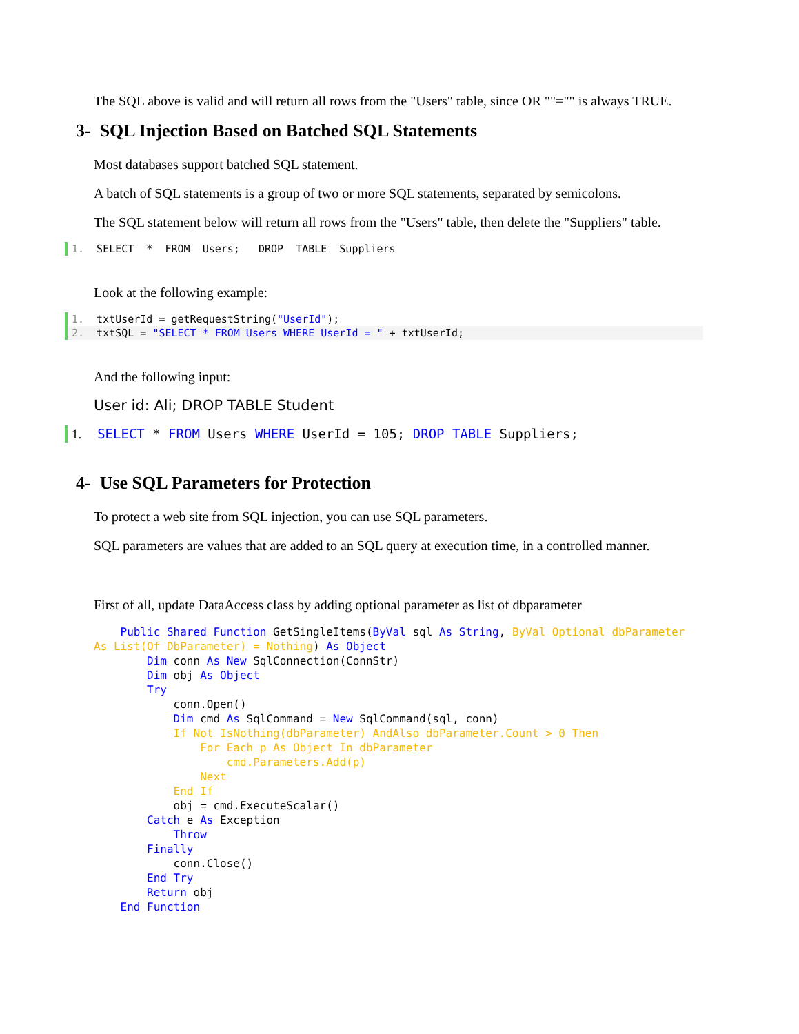The SQL above is valid and will return all rows from the "Users" table, since OR ""="" is always TRUE.
3- SQL Injection Based on Batched SQL Statements
Most databases support batched SQL statement.
A batch of SQL statements is a group of two or more SQL statements, separated by semicolons.
The SQL statement below will return all rows from the "Users" table, then delete the "Suppliers" table.
1. SELECT * FROM Users; DROP TABLE Suppliers
Look at the following example:
1. txtUserId = getRequestString("UserId");
2. txtSQL = "SELECT * FROM Users WHERE UserId = " + txtUserId;
And the following input:
User id: Ali; DROP TABLE Student
1. SELECT * FROM Users WHERE UserId = 105; DROP TABLE Suppliers;
4- Use SQL Parameters for Protection
To protect a web site from SQL injection, you can use SQL parameters.
SQL parameters are values that are added to an SQL query at execution time, in a controlled manner.
First of all, update DataAccess class by adding optional parameter as list of dbparameter
    Public Shared Function GetSingleItems(ByVal sql As String, ByVal Optional dbParameter
As List(Of DbParameter) = Nothing) As Object
        Dim conn As New SqlConnection(ConnStr)
        Dim obj As Object
        Try
            conn.Open()
            Dim cmd As SqlCommand = New SqlCommand(sql, conn)
            If Not IsNothing(dbParameter) AndAlso dbParameter.Count > 0 Then
                For Each p As Object In dbParameter
                    cmd.Parameters.Add(p)
                Next
            End If
            obj = cmd.ExecuteScalar()
        Catch e As Exception
            Throw
        Finally
            conn.Close()
        End Try
        Return obj
    End Function